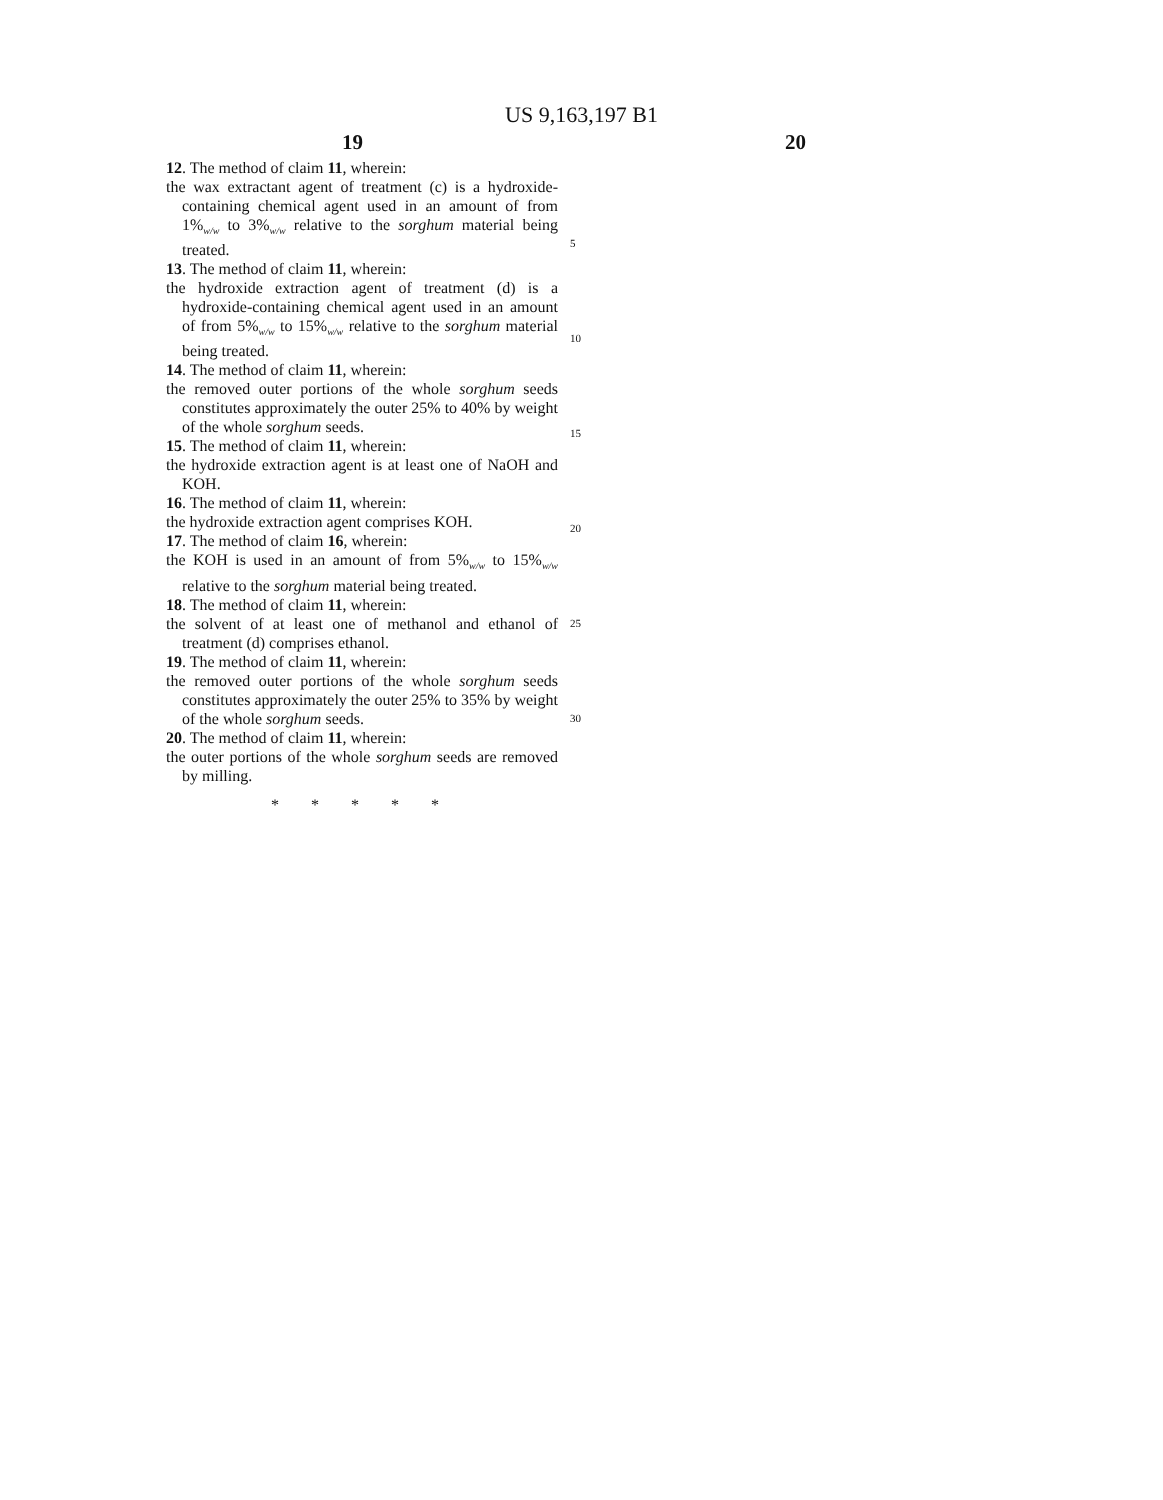US 9,163,197 B1
19 20
12. The method of claim 11, wherein:
the wax extractant agent of treatment (c) is a hydroxide-containing chemical agent used in an amount of from 1%<sub>w/w</sub> to 3%<sub>w/w</sub> relative to the sorghum material being treated.
13. The method of claim 11, wherein:
the hydroxide extraction agent of treatment (d) is a hydroxide-containing chemical agent used in an amount of from 5%<sub>w/w</sub> to 15%<sub>w/w</sub> relative to the sorghum material being treated.
14. The method of claim 11, wherein:
the removed outer portions of the whole sorghum seeds constitutes approximately the outer 25% to 40% by weight of the whole sorghum seeds.
15. The method of claim 11, wherein:
the hydroxide extraction agent is at least one of NaOH and KOH.
16. The method of claim 11, wherein:
the hydroxide extraction agent comprises KOH.
17. The method of claim 16, wherein:
the KOH is used in an amount of from 5%<sub>w/w</sub> to 15%<sub>w/w</sub> relative to the sorghum material being treated.
18. The method of claim 11, wherein:
the solvent of at least one of methanol and ethanol of treatment (d) comprises ethanol.
19. The method of claim 11, wherein:
the removed outer portions of the whole sorghum seeds constitutes approximately the outer 25% to 35% by weight of the whole sorghum seeds.
20. The method of claim 11, wherein:
the outer portions of the whole sorghum seeds are removed by milling.
* * * * *
5
10
15
20
25
30